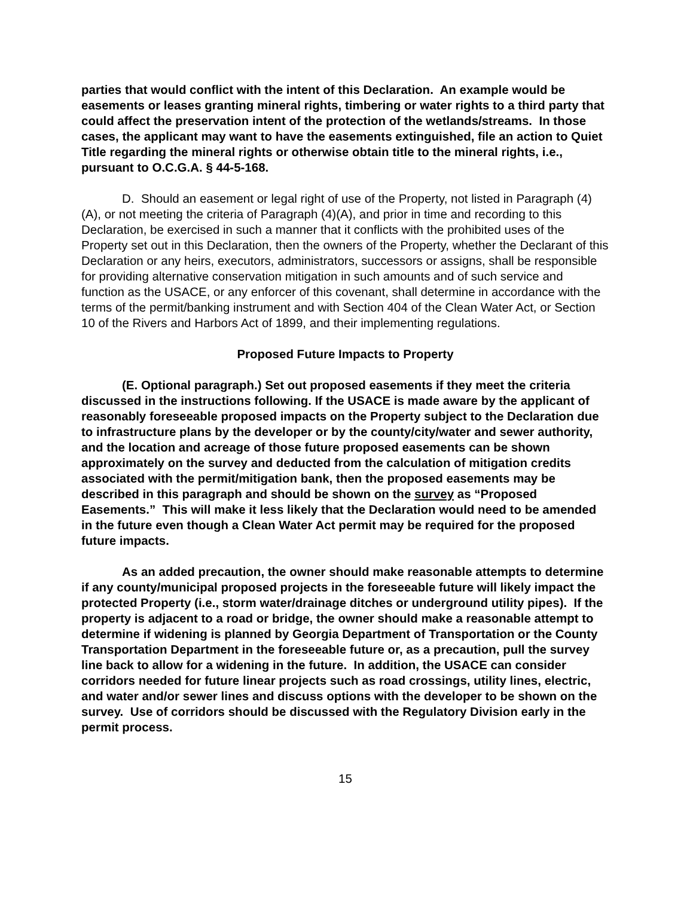parties that would conflict with the intent of this Declaration. An example would be easements or leases granting mineral rights, timbering or water rights to a third party that could affect the preservation intent of the protection of the wetlands/streams. In those cases, the applicant may want to have the easements extinguished, file an action to Quiet Title regarding the mineral rights or otherwise obtain title to the mineral rights, i.e., pursuant to O.C.G.A. § 44-5-168.
D. Should an easement or legal right of use of the Property, not listed in Paragraph (4)(A), or not meeting the criteria of Paragraph (4)(A), and prior in time and recording to this Declaration, be exercised in such a manner that it conflicts with the prohibited uses of the Property set out in this Declaration, then the owners of the Property, whether the Declarant of this Declaration or any heirs, executors, administrators, successors or assigns, shall be responsible for providing alternative conservation mitigation in such amounts and of such service and function as the USACE, or any enforcer of this covenant, shall determine in accordance with the terms of the permit/banking instrument and with Section 404 of the Clean Water Act, or Section 10 of the Rivers and Harbors Act of 1899, and their implementing regulations.
Proposed Future Impacts to Property
(E. Optional paragraph.) Set out proposed easements if they meet the criteria discussed in the instructions following. If the USACE is made aware by the applicant of reasonably foreseeable proposed impacts on the Property subject to the Declaration due to infrastructure plans by the developer or by the county/city/water and sewer authority, and the location and acreage of those future proposed easements can be shown approximately on the survey and deducted from the calculation of mitigation credits associated with the permit/mitigation bank, then the proposed easements may be described in this paragraph and should be shown on the survey as “Proposed Easements.” This will make it less likely that the Declaration would need to be amended in the future even though a Clean Water Act permit may be required for the proposed future impacts.
As an added precaution, the owner should make reasonable attempts to determine if any county/municipal proposed projects in the foreseeable future will likely impact the protected Property (i.e., storm water/drainage ditches or underground utility pipes). If the property is adjacent to a road or bridge, the owner should make a reasonable attempt to determine if widening is planned by Georgia Department of Transportation or the County Transportation Department in the foreseeable future or, as a precaution, pull the survey line back to allow for a widening in the future. In addition, the USACE can consider corridors needed for future linear projects such as road crossings, utility lines, electric, and water and/or sewer lines and discuss options with the developer to be shown on the survey. Use of corridors should be discussed with the Regulatory Division early in the permit process.
15